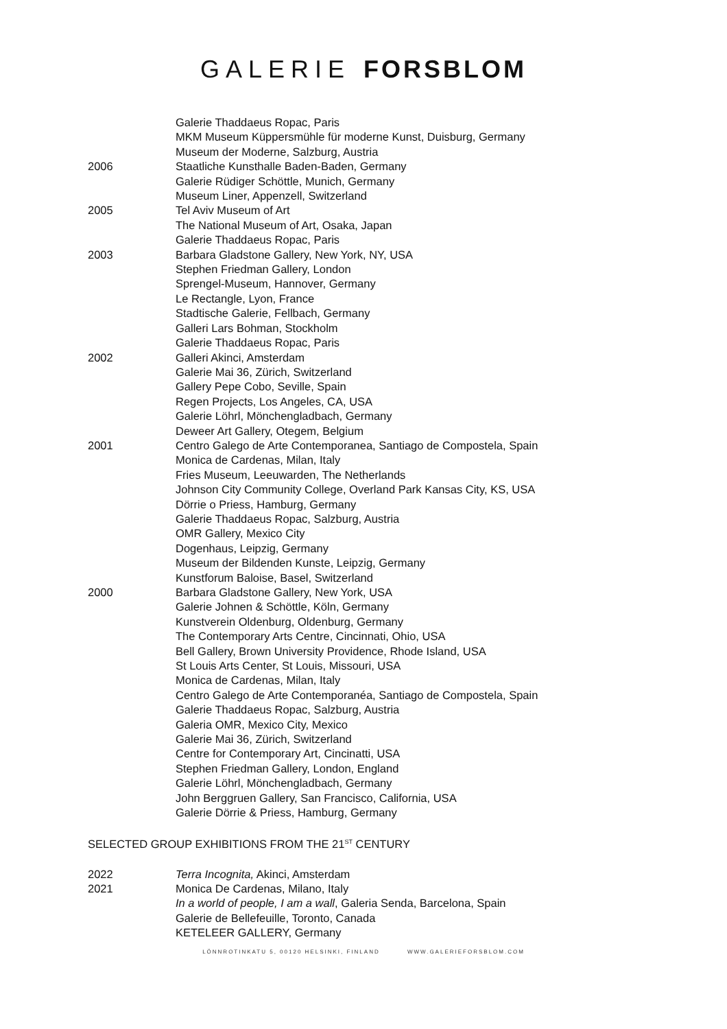GALERIE FORSBLOM
Galerie Thaddaeus Ropac, Paris
MKM Museum Küppersmühle für moderne Kunst, Duisburg, Germany
Museum der Moderne, Salzburg, Austria
2006 Staatliche Kunsthalle Baden-Baden, Germany
Galerie Rüdiger Schöttle, Munich, Germany
Museum Liner, Appenzell, Switzerland
2005 Tel Aviv Museum of Art
The National Museum of Art, Osaka, Japan
Galerie Thaddaeus Ropac, Paris
2003 Barbara Gladstone Gallery, New York, NY, USA
Stephen Friedman Gallery, London
Sprengel-Museum, Hannover, Germany
Le Rectangle, Lyon, France
Stadtische Galerie, Fellbach, Germany
Galleri Lars Bohman, Stockholm
Galerie Thaddaeus Ropac, Paris
2002 Galleri Akinci, Amsterdam
Galerie Mai 36, Zürich, Switzerland
Gallery Pepe Cobo, Seville, Spain
Regen Projects, Los Angeles, CA, USA
Galerie Löhrl, Mönchengladbach, Germany
Deweer Art Gallery, Otegem, Belgium
2001 Centro Galego de Arte Contemporanea, Santiago de Compostela, Spain
Monica de Cardenas, Milan, Italy
Fries Museum, Leeuwarden, The Netherlands
Johnson City Community College, Overland Park Kansas City, KS, USA
Dörrie o Priess, Hamburg, Germany
Galerie Thaddaeus Ropac, Salzburg, Austria
OMR Gallery, Mexico City
Dogenhaus, Leipzig, Germany
Museum der Bildenden Kunste, Leipzig, Germany
Kunstforum Baloise, Basel, Switzerland
2000 Barbara Gladstone Gallery, New York, USA
Galerie Johnen & Schöttle, Köln, Germany
Kunstverein Oldenburg, Oldenburg, Germany
The Contemporary Arts Centre, Cincinnati, Ohio, USA
Bell Gallery, Brown University Providence, Rhode Island, USA
St Louis Arts Center, St Louis, Missouri, USA
Monica de Cardenas, Milan, Italy
Centro Galego de Arte Contemporanéa, Santiago de Compostela, Spain
Galerie Thaddaeus Ropac, Salzburg, Austria
Galeria OMR, Mexico City, Mexico
Galerie Mai 36, Zürich, Switzerland
Centre for Contemporary Art, Cincinatti, USA
Stephen Friedman Gallery, London, England
Galerie Löhrl, Mönchengladbach, Germany
John Berggruen Gallery, San Francisco, California, USA
Galerie Dörrie & Priess, Hamburg, Germany
SELECTED GROUP EXHIBITIONS FROM THE 21<sup>ST</sup> CENTURY
2022 Terra Incognita, Akinci, Amsterdam
2021 Monica De Cardenas, Milano, Italy
In a world of people, I am a wall, Galeria Senda, Barcelona, Spain
Galerie de Bellefeuille, Toronto, Canada
KETELEER GALLERY, Germany
LÖNNROTINKATU 5, 00120 HELSINKI, FINLAND WWW.GALERIEFORSBLOM.COM